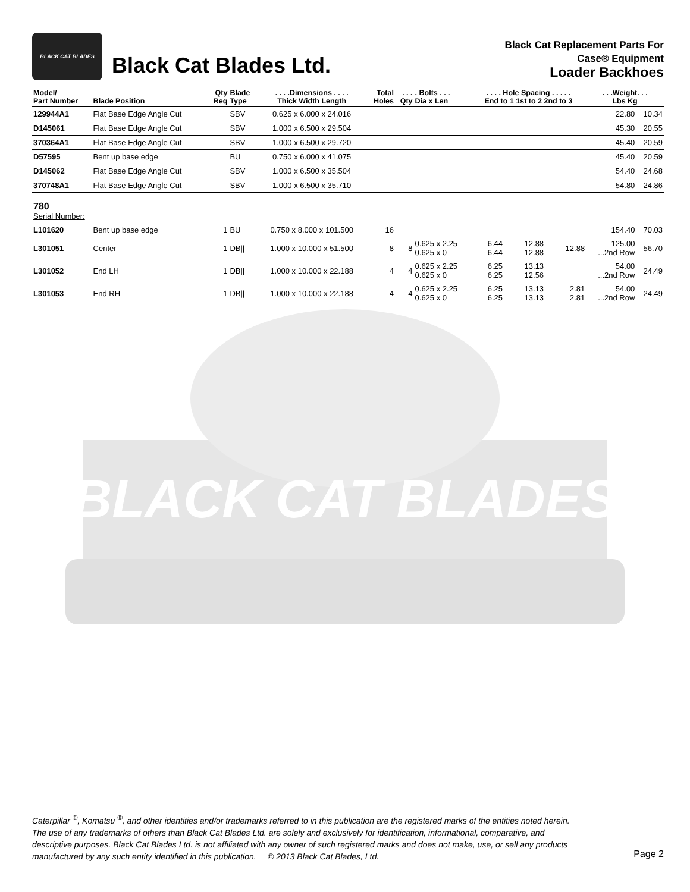BLACK CAT BLADES
BLACK CAT BLADES
Black Cat Blades Ltd.
Black Cat Replacement Parts For
Case® Equipment
Loader Backhoes
| Model/ Part Number | Blade Position | Qty Req | Blade Type | . . . .Dimensions . . . . Thick Width Length | Total Holes | . . . Qty | . Bolts . . . Dia x Len | . . . . Hole Spacing . . . . . End to 1 1st to 2 2nd to 3 | | | . . .Weight. . . Lbs Kg | |
| --- | --- | --- | --- | --- | --- | --- | --- | --- | --- | --- | --- | --- |
| 129944A1 | Flat Base Edge Angle Cut | | SBV | 0.625 x 6.000 x 24.016 | | | | | | | 22.80 | 10.34 |
| D145061 | Flat Base Edge Angle Cut | | SBV | 1.000 x 6.500 x 29.504 | | | | | | | 45.30 | 20.55 |
| 370364A1 | Flat Base Edge Angle Cut | | SBV | 1.000 x 6.500 x 29.720 | | | | | | | 45.40 | 20.59 |
| D57595 | Bent up base edge | | BU | 0.750 x 6.000 x 41.075 | | | | | | | 45.40 | 20.59 |
| D145062 | Flat Base Edge Angle Cut | | SBV | 1.000 x 6.500 x 35.504 | | | | | | | 54.40 | 24.68 |
| 370748A1 | Flat Base Edge Angle Cut | | SBV | 1.000 x 6.500 x 35.710 | | | | | | | 54.80 | 24.86 |
| 780 Serial Number: | | | | | | | | | | | | |
| L101620 | Bent up base edge | 1 | BU | 0.750 x 8.000 x 101.500 | 16 | | | | | | 154.40 | 70.03 |
| L301051 | Center | 1 | DB// | 1.000 x 10.000 x 51.500 | 8 | 8 | 0.625 x 2.25 0.625 x 0 | 6.44 6.44 | 12.88 12.88 | 12.88 | 125.00 ...2nd Row | 56.70 |
| L301052 | End LH | 1 | DB// | 1.000 x 10.000 x 22.188 | 4 | 4 | 0.625 x 2.25 0.625 x 0 | 6.25 6.25 | 13.13 12.56 | | 54.00 ...2nd Row | 24.49 |
| L301053 | End RH | 1 | DB// | 1.000 x 10.000 x 22.188 | 4 | 4 | 0.625 x 2.25 0.625 x 0 | 6.25 6.25 | 13.13 13.13 | 2.81 2.81 | 54.00 ...2nd Row | 24.49 |
Caterpillar <sup>®</sup>, Komatsu <sup>®</sup>, and other identities and/or trademarks referred to in this publication are the registered marks of the entities noted herein. The use of any trademarks of others than Black Cat Blades Ltd. are solely and exclusively for identification, informational, comparative, and descriptive purposes. Black Cat Blades Ltd. is not affiliated with any owner of such registered marks and does not make, use, or sell any products manufactured by any such entity identified in this publication. © 2013 Black Cat Blades, Ltd.
Page 2